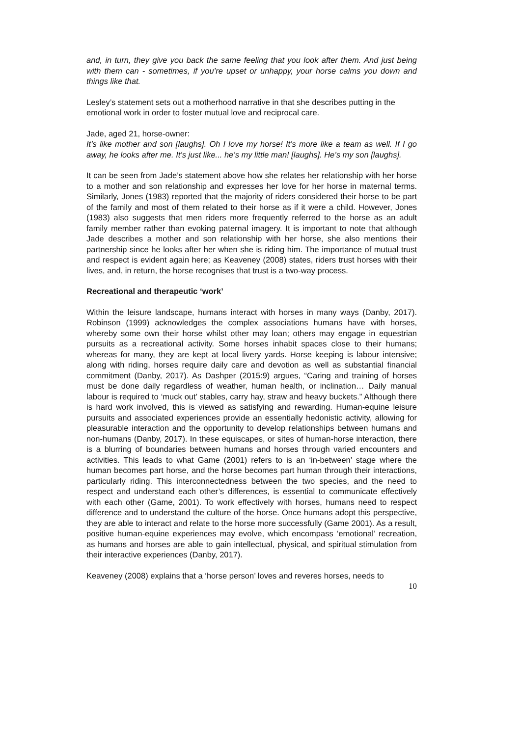and, in turn, they give you back the same feeling that you look after them. And just being with them can - sometimes, if you’re upset or unhappy, your horse calms you down and things like that.
Lesley’s statement sets out a motherhood narrative in that she describes putting in the emotional work in order to foster mutual love and reciprocal care.
Jade, aged 21, horse-owner:
It’s like mother and son [laughs]. Oh I love my horse! It’s more like a team as well. If I go away, he looks after me. It’s just like... he’s my little man! [laughs]. He’s my son [laughs].
It can be seen from Jade’s statement above how she relates her relationship with her horse to a mother and son relationship and expresses her love for her horse in maternal terms. Similarly, Jones (1983) reported that the majority of riders considered their horse to be part of the family and most of them related to their horse as if it were a child. However, Jones (1983) also suggests that men riders more frequently referred to the horse as an adult family member rather than evoking paternal imagery. It is important to note that although Jade describes a mother and son relationship with her horse, she also mentions their partnership since he looks after her when she is riding him. The importance of mutual trust and respect is evident again here; as Keaveney (2008) states, riders trust horses with their lives, and, in return, the horse recognises that trust is a two-way process.
Recreational and therapeutic ‘work’
Within the leisure landscape, humans interact with horses in many ways (Danby, 2017). Robinson (1999) acknowledges the complex associations humans have with horses, whereby some own their horse whilst other may loan; others may engage in equestrian pursuits as a recreational activity. Some horses inhabit spaces close to their humans; whereas for many, they are kept at local livery yards. Horse keeping is labour intensive; along with riding, horses require daily care and devotion as well as substantial financial commitment (Danby, 2017). As Dashper (2015:9) argues, “Caring and training of horses must be done daily regardless of weather, human health, or inclination… Daily manual labour is required to ‘muck out’ stables, carry hay, straw and heavy buckets.” Although there is hard work involved, this is viewed as satisfying and rewarding. Human-equine leisure pursuits and associated experiences provide an essentially hedonistic activity, allowing for pleasurable interaction and the opportunity to develop relationships between humans and non-humans (Danby, 2017). In these equiscapes, or sites of human-horse interaction, there is a blurring of boundaries between humans and horses through varied encounters and activities. This leads to what Game (2001) refers to is an ‘in-between’ stage where the human becomes part horse, and the horse becomes part human through their interactions, particularly riding. This interconnectedness between the two species, and the need to respect and understand each other’s differences, is essential to communicate effectively with each other (Game, 2001). To work effectively with horses, humans need to respect difference and to understand the culture of the horse. Once humans adopt this perspective, they are able to interact and relate to the horse more successfully (Game 2001). As a result, positive human-equine experiences may evolve, which encompass ‘emotional’ recreation, as humans and horses are able to gain intellectual, physical, and spiritual stimulation from their interactive experiences (Danby, 2017).
Keaveney (2008) explains that a ‘horse person’ loves and reveres horses, needs to
10